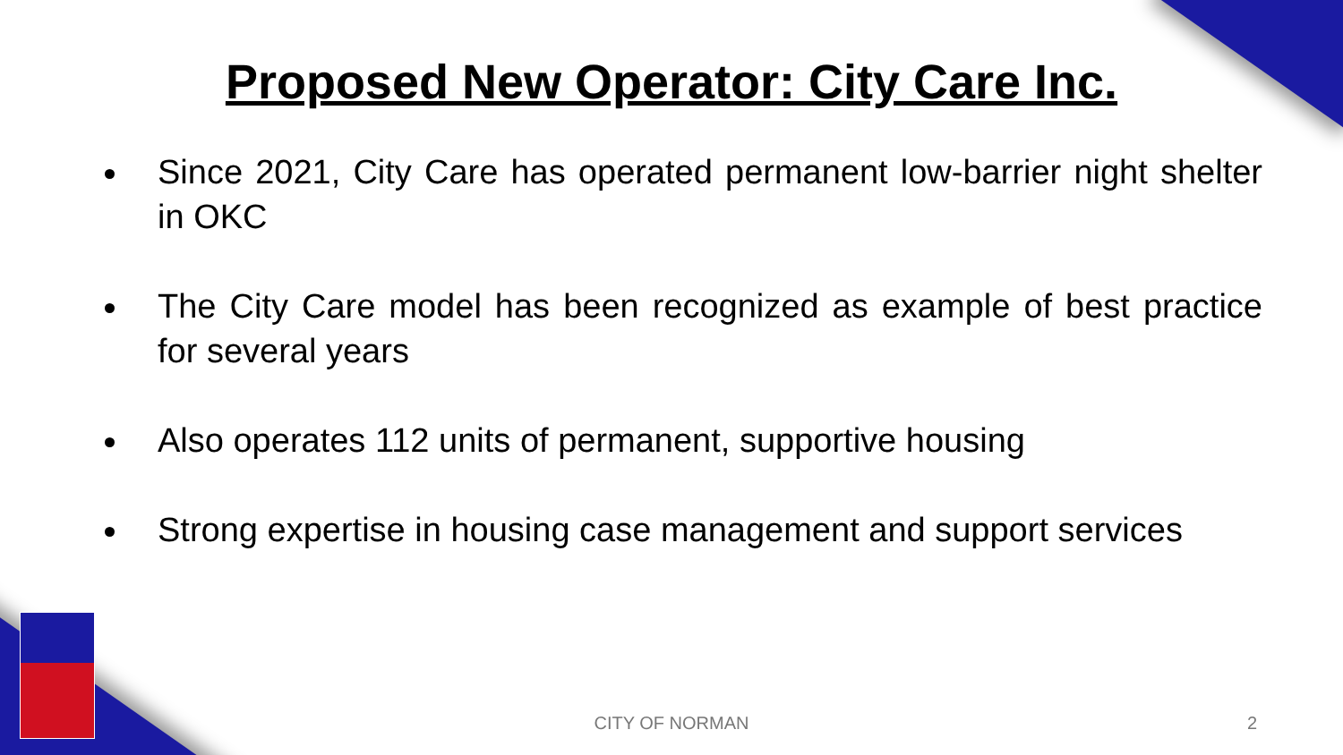Proposed New Operator: City Care Inc.
Since 2021, City Care has operated permanent low-barrier night shelter in OKC
The City Care model has been recognized as example of best practice for several years
Also operates 112 units of permanent, supportive housing
Strong expertise in housing case management and support services
CITY OF NORMAN 2